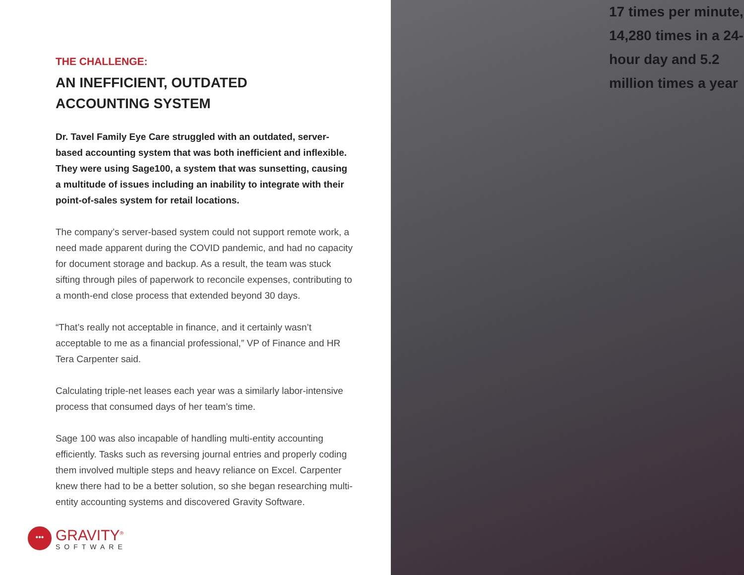THE CHALLENGE:
AN INEFFICIENT, OUTDATED
ACCOUNTING SYSTEM
Dr. Tavel Family Eye Care struggled with an outdated, server-based accounting system that was both inefficient and inflexible. They were using Sage100, a system that was sunsetting, causing a multitude of issues including an inability to integrate with their point-of-sales system for retail locations.
The company’s server-based system could not support remote work, a need made apparent during the COVID pandemic, and had no capacity for document storage and backup. As a result, the team was stuck sifting through piles of paperwork to reconcile expenses, contributing to a month-end close process that extended beyond 30 days.
“That’s really not acceptable in finance, and it certainly wasn’t acceptable to me as a financial professional,” VP of Finance and HR Tera Carpenter said.
Calculating triple-net leases each year was a similarly labor-intensive process that consumed days of her team’s time.
Sage 100 was also incapable of handling multi-entity accounting efficiently. Tasks such as reversing journal entries and properly coding them involved multiple steps and heavy reliance on Excel. Carpenter knew there had to be a better solution, so she began researching multi-entity accounting systems and discovered Gravity Software.
•••
GRAVITY<sup>®</sup>
SOFTWARE
17 times per minute, 14,280 times in a 24-hour day and 5.2 million times a year